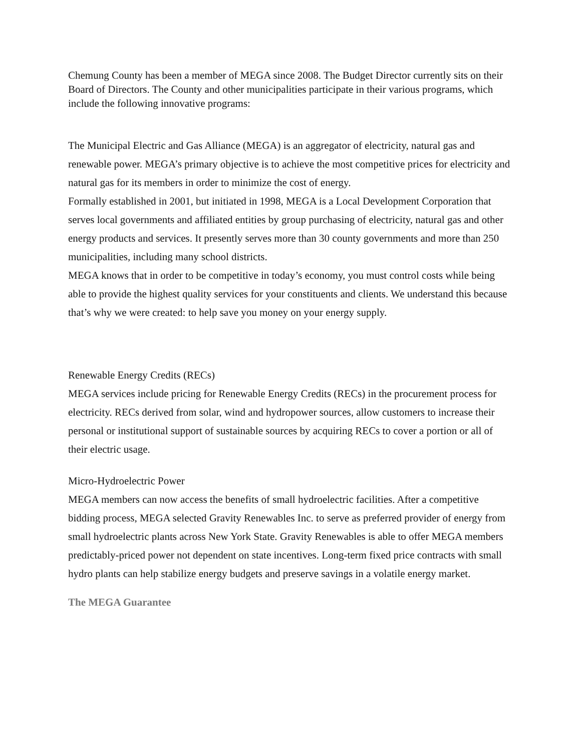Chemung County has been a member of MEGA since 2008. The Budget Director currently sits on their Board of Directors. The County and other municipalities participate in their various programs, which include the following innovative programs:
The Municipal Electric and Gas Alliance (MEGA) is an aggregator of electricity, natural gas and renewable power. MEGA’s primary objective is to achieve the most competitive prices for electricity and natural gas for its members in order to minimize the cost of energy.
Formally established in 2001, but initiated in 1998, MEGA is a Local Development Corporation that serves local governments and affiliated entities by group purchasing of electricity, natural gas and other energy products and services. It presently serves more than 30 county governments and more than 250 municipalities, including many school districts.
MEGA knows that in order to be competitive in today’s economy, you must control costs while being able to provide the highest quality services for your constituents and clients. We understand this because that’s why we were created: to help save you money on your energy supply.
Renewable Energy Credits (RECs)
MEGA services include pricing for Renewable Energy Credits (RECs) in the procurement process for electricity. RECs derived from solar, wind and hydropower sources, allow customers to increase their personal or institutional support of sustainable sources by acquiring RECs to cover a portion or all of their electric usage.
Micro-Hydroelectric Power
MEGA members can now access the benefits of small hydroelectric facilities. After a competitive bidding process, MEGA selected Gravity Renewables Inc. to serve as preferred provider of energy from small hydroelectric plants across New York State. Gravity Renewables is able to offer MEGA members predictably-priced power not dependent on state incentives. Long-term fixed price contracts with small hydro plants can help stabilize energy budgets and preserve savings in a volatile energy market.
The MEGA Guarantee